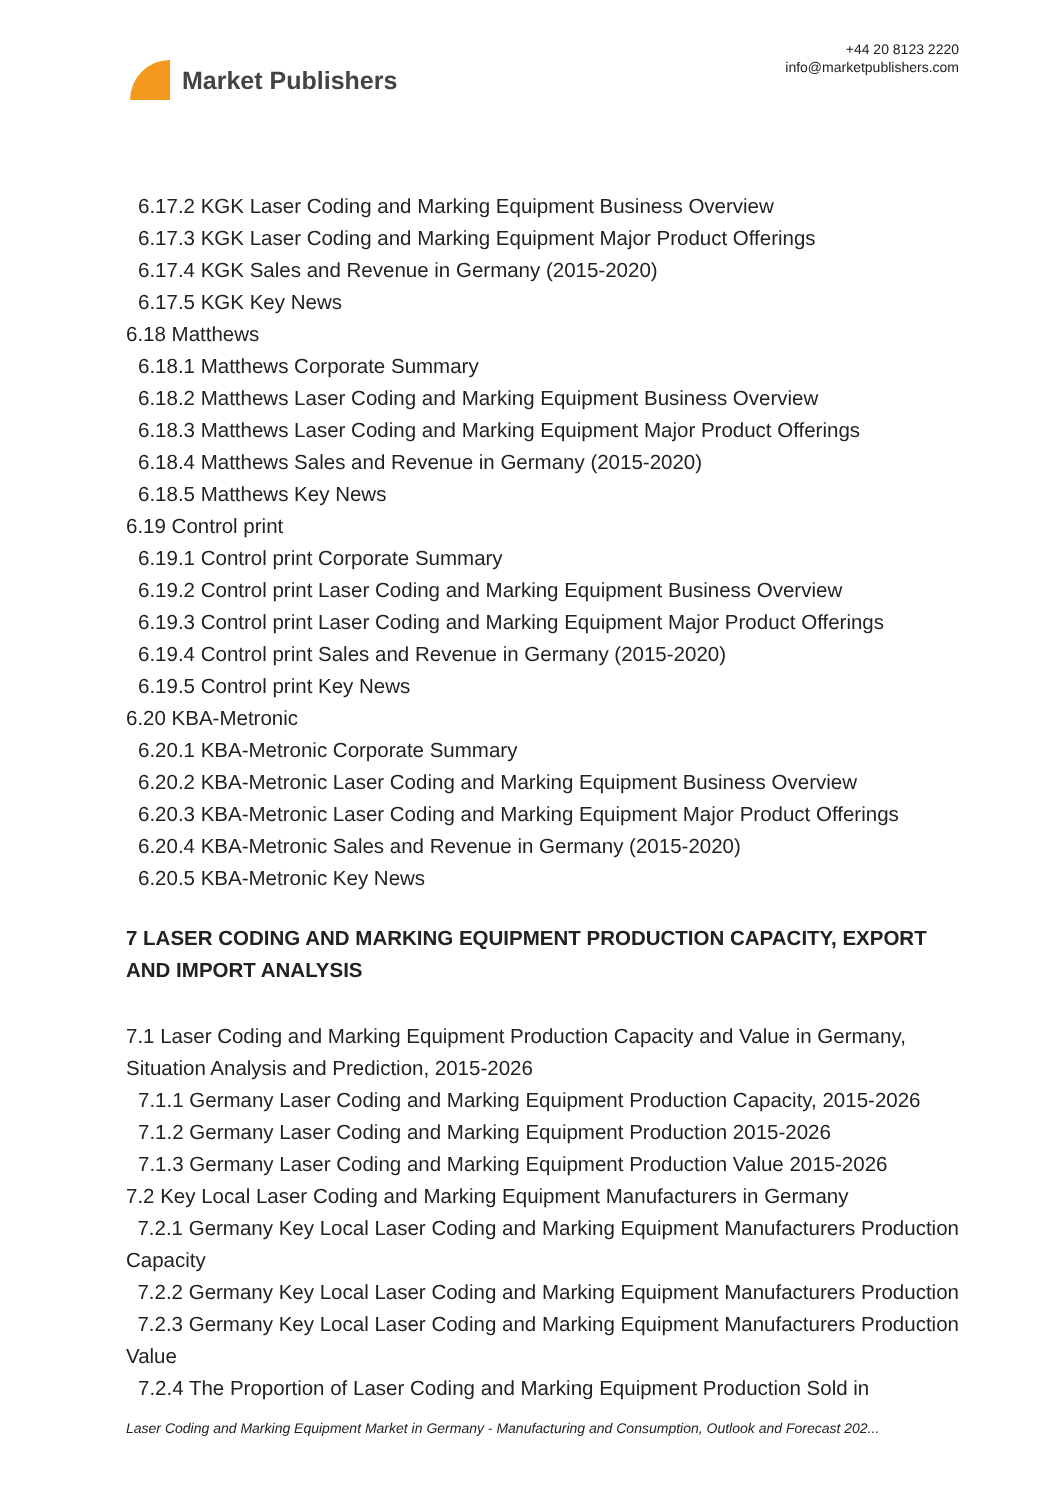Market Publishers
+44 20 8123 2220
info@marketpublishers.com
6.17.2 KGK Laser Coding and Marking Equipment Business Overview
6.17.3 KGK Laser Coding and Marking Equipment Major Product Offerings
6.17.4 KGK Sales and Revenue in Germany (2015-2020)
6.17.5 KGK Key News
6.18 Matthews
6.18.1 Matthews Corporate Summary
6.18.2 Matthews Laser Coding and Marking Equipment Business Overview
6.18.3 Matthews Laser Coding and Marking Equipment Major Product Offerings
6.18.4 Matthews Sales and Revenue in Germany (2015-2020)
6.18.5 Matthews Key News
6.19 Control print
6.19.1 Control print Corporate Summary
6.19.2 Control print Laser Coding and Marking Equipment Business Overview
6.19.3 Control print Laser Coding and Marking Equipment Major Product Offerings
6.19.4 Control print Sales and Revenue in Germany (2015-2020)
6.19.5 Control print Key News
6.20 KBA-Metronic
6.20.1 KBA-Metronic Corporate Summary
6.20.2 KBA-Metronic Laser Coding and Marking Equipment Business Overview
6.20.3 KBA-Metronic Laser Coding and Marking Equipment Major Product Offerings
6.20.4 KBA-Metronic Sales and Revenue in Germany (2015-2020)
6.20.5 KBA-Metronic Key News
7 LASER CODING AND MARKING EQUIPMENT PRODUCTION CAPACITY, EXPORT AND IMPORT ANALYSIS
7.1 Laser Coding and Marking Equipment Production Capacity and Value in Germany, Situation Analysis and Prediction, 2015-2026
7.1.1 Germany Laser Coding and Marking Equipment Production Capacity, 2015-2026
7.1.2 Germany Laser Coding and Marking Equipment Production 2015-2026
7.1.3 Germany Laser Coding and Marking Equipment Production Value 2015-2026
7.2 Key Local Laser Coding and Marking Equipment Manufacturers in Germany
7.2.1 Germany Key Local Laser Coding and Marking Equipment Manufacturers Production Capacity
7.2.2 Germany Key Local Laser Coding and Marking Equipment Manufacturers Production
7.2.3 Germany Key Local Laser Coding and Marking Equipment Manufacturers Production Value
7.2.4 The Proportion of Laser Coding and Marking Equipment Production Sold in
Laser Coding and Marking Equipment Market in Germany - Manufacturing and Consumption, Outlook and Forecast 202...